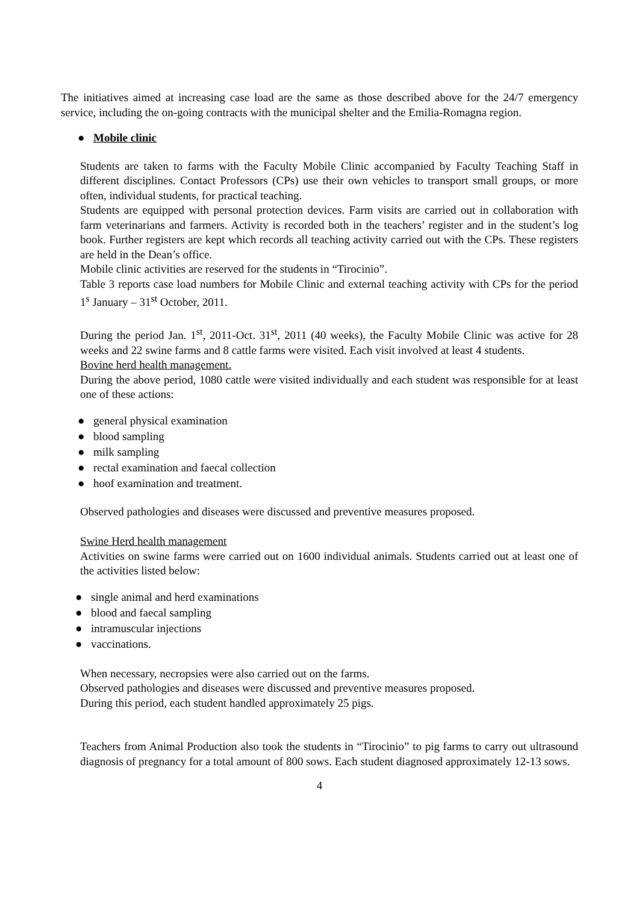The initiatives aimed at increasing case load are the same as those described above for the 24/7 emergency service, including the on-going contracts with the municipal shelter and the Emilia-Romagna region.
● Mobile clinic
Students are taken to farms with the Faculty Mobile Clinic accompanied by Faculty Teaching Staff in different disciplines. Contact Professors (CPs) use their own vehicles to transport small groups, or more often, individual students, for practical teaching.
Students are equipped with personal protection devices. Farm visits are carried out in collaboration with farm veterinarians and farmers. Activity is recorded both in the teachers’ register and in the student’s log book. Further registers are kept which records all teaching activity carried out with the CPs. These registers are held in the Dean’s office.
Mobile clinic activities are reserved for the students in “Tirocinio”.
Table 3 reports case load numbers for Mobile Clinic and external teaching activity with CPs for the period 1<sup>s</sup> January – 31<sup>st</sup> October, 2011.
During the period Jan. 1<sup>st</sup>, 2011-Oct. 31<sup>st</sup>, 2011 (40 weeks), the Faculty Mobile Clinic was active for 28 weeks and 22 swine farms and 8 cattle farms were visited. Each visit involved at least 4 students.
Bovine herd health management.
During the above period, 1080 cattle were visited individually and each student was responsible for at least one of these actions:
● general physical examination
● blood sampling
● milk sampling
● rectal examination and faecal collection
● hoof examination and treatment.
Observed pathologies and diseases were discussed and preventive measures proposed.
Swine Herd health management
Activities on swine farms were carried out on 1600 individual animals. Students carried out at least one of the activities listed below:
● single animal and herd examinations
● blood and faecal sampling
● intramuscular injections
● vaccinations.
When necessary, necropsies were also carried out on the farms.
Observed pathologies and diseases were discussed and preventive measures proposed.
During this period, each student handled approximately 25 pigs.
Teachers from Animal Production also took the students in “Tirocinio” to pig farms to carry out ultrasound diagnosis of pregnancy for a total amount of 800 sows. Each student diagnosed approximately 12-13 sows.
4